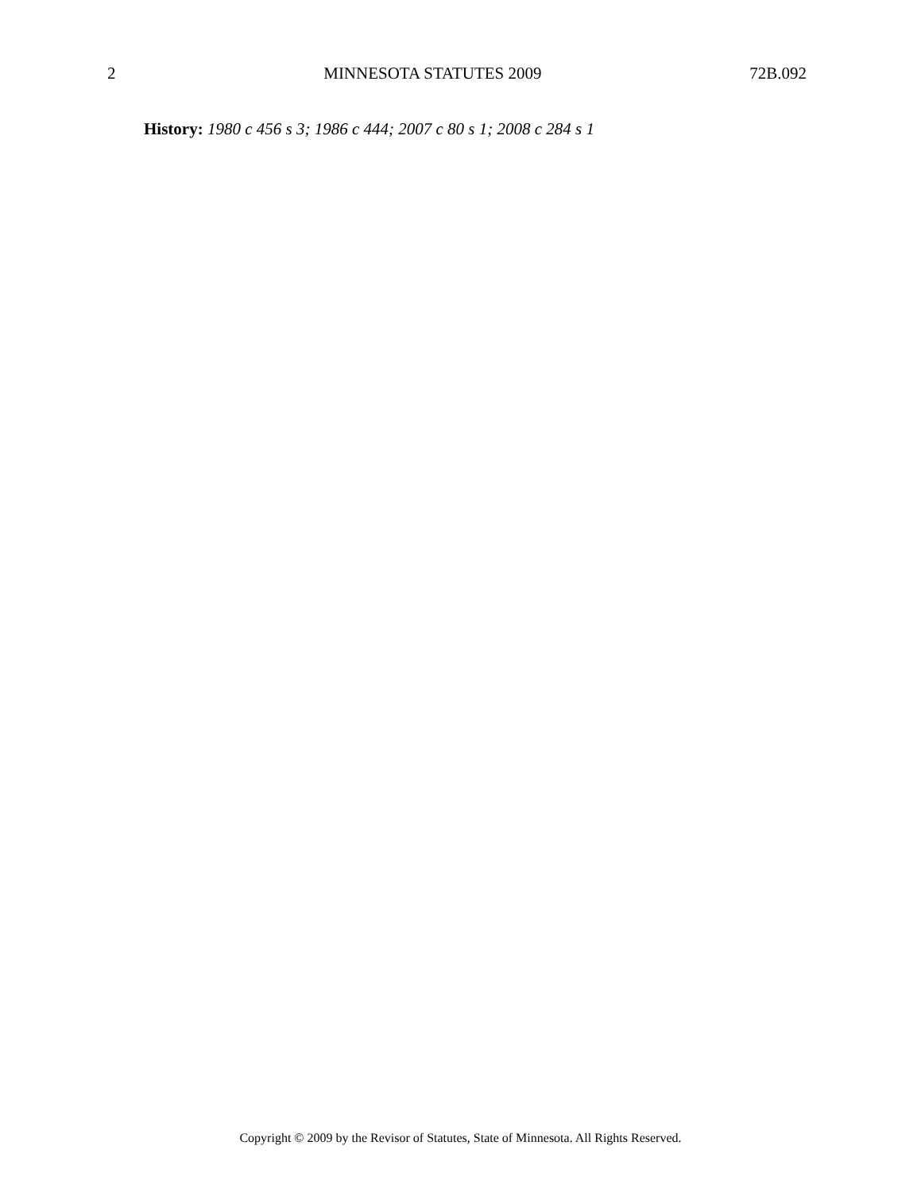2 MINNESOTA STATUTES 2009 72B.092
History: 1980 c 456 s 3; 1986 c 444; 2007 c 80 s 1; 2008 c 284 s 1
Copyright © 2009 by the Revisor of Statutes, State of Minnesota. All Rights Reserved.